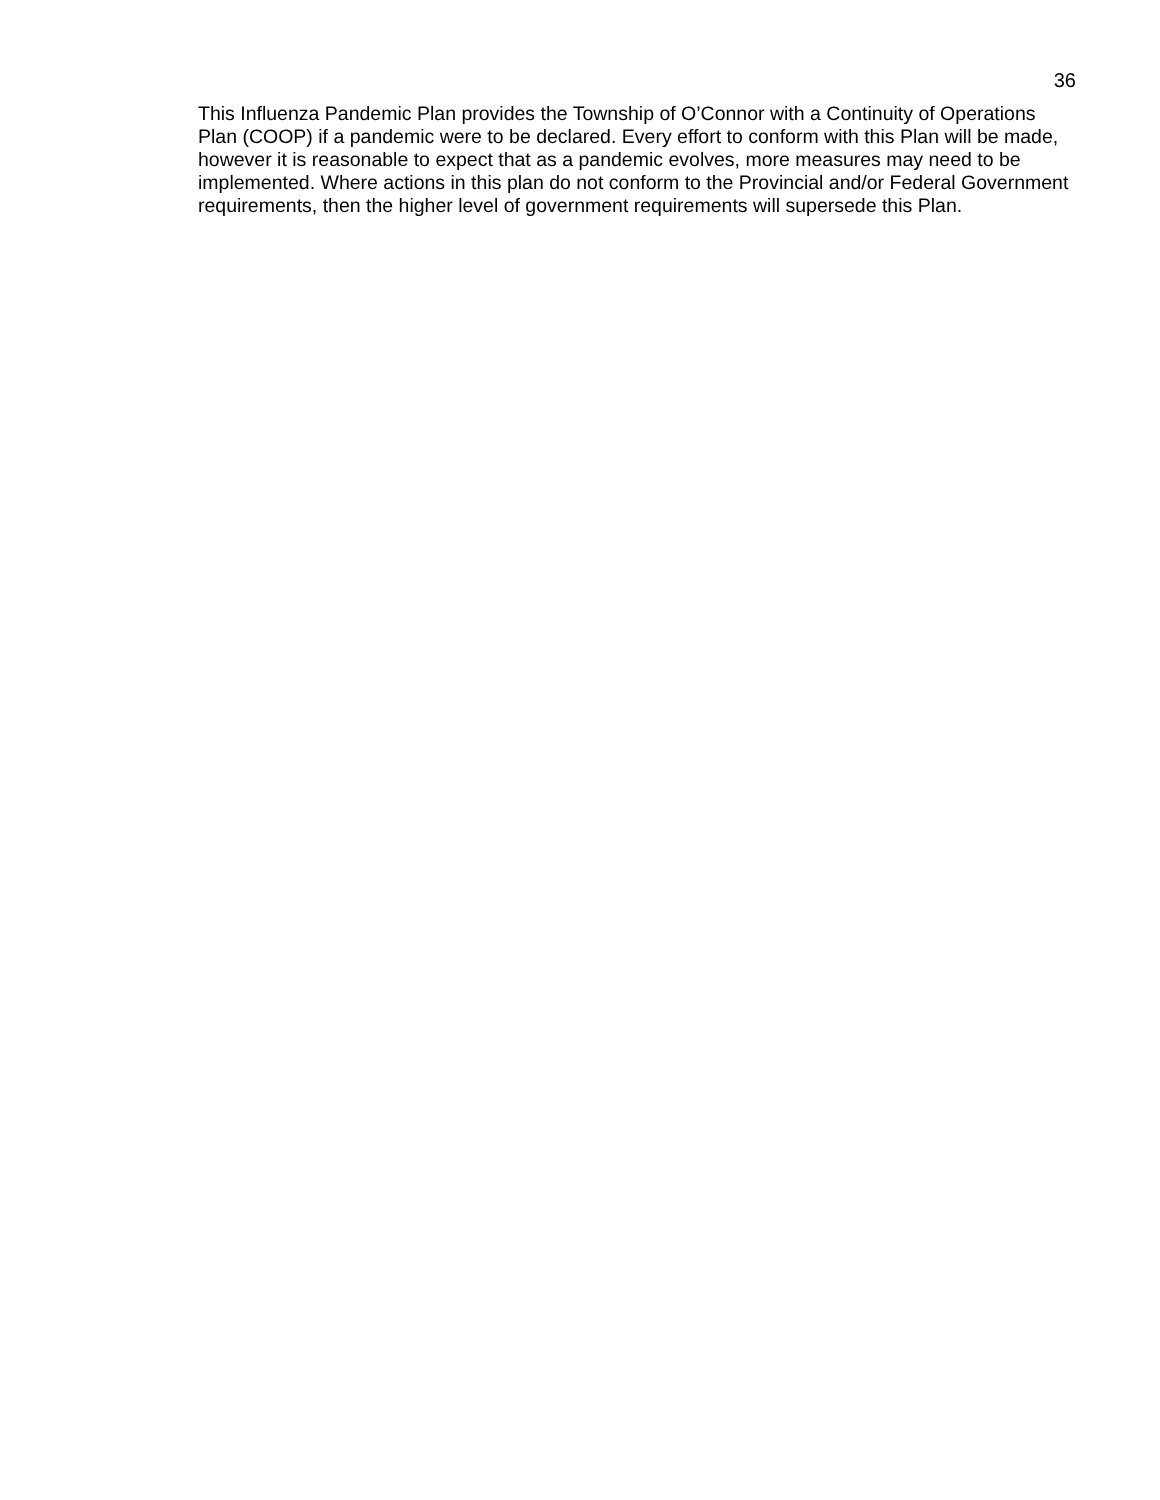36
This Influenza Pandemic Plan provides the Township of O’Connor with a Continuity of Operations Plan (COOP) if a pandemic were to be declared. Every effort to conform with this Plan will be made, however it is reasonable to expect that as a pandemic evolves, more measures may need to be implemented. Where actions in this plan do not conform to the Provincial and/or Federal Government requirements, then the higher level of government requirements will supersede this Plan.